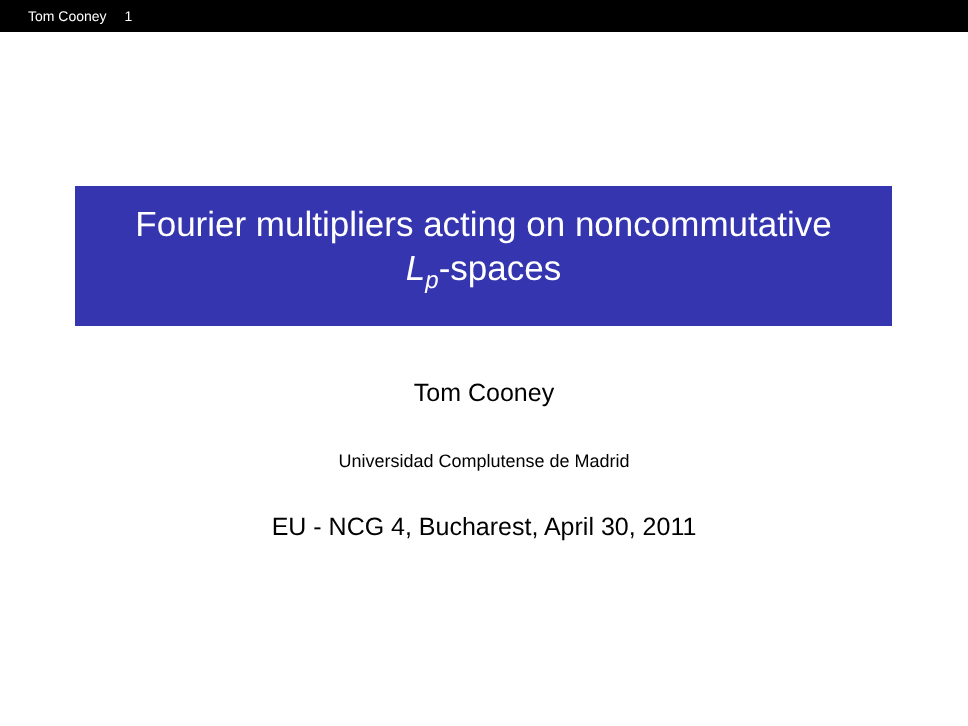Tom Cooney 1
Fourier multipliers acting on noncommutative
L<sub>p</sub>-spaces
Tom Cooney
Universidad Complutense de Madrid
EU - NCG 4, Bucharest, April 30, 2011